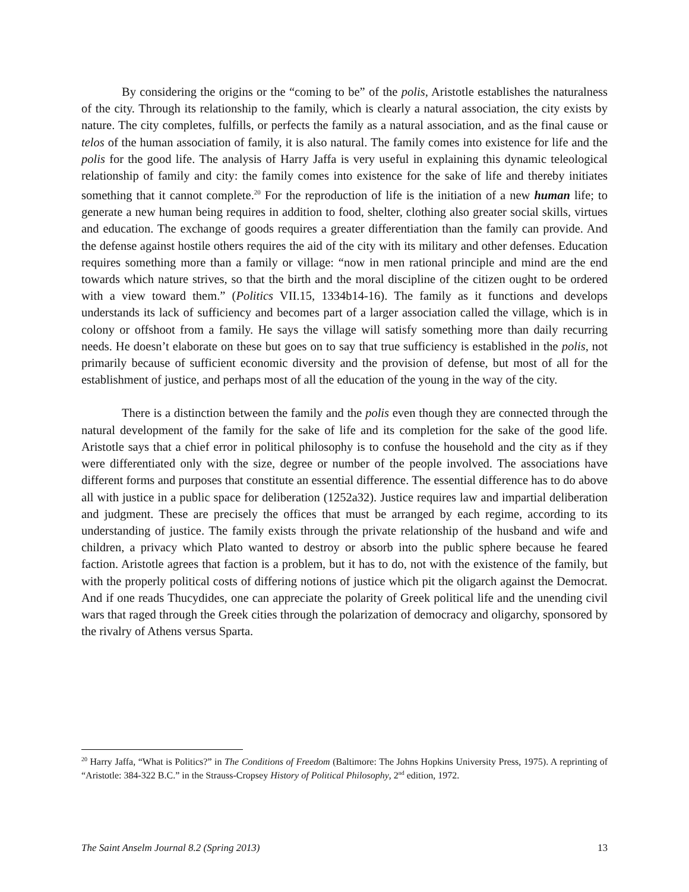By considering the origins or the “coming to be” of the polis, Aristotle establishes the naturalness of the city. Through its relationship to the family, which is clearly a natural association, the city exists by nature. The city completes, fulfills, or perfects the family as a natural association, and as the final cause or telos of the human association of family, it is also natural. The family comes into existence for life and the polis for the good life. The analysis of Harry Jaffa is very useful in explaining this dynamic teleological relationship of family and city: the family comes into existence for the sake of life and thereby initiates something that it cannot complete.<sup>20</sup> For the reproduction of life is the initiation of a new human life; to generate a new human being requires in addition to food, shelter, clothing also greater social skills, virtues and education. The exchange of goods requires a greater differentiation than the family can provide. And the defense against hostile others requires the aid of the city with its military and other defenses. Education requires something more than a family or village: “now in men rational principle and mind are the end towards which nature strives, so that the birth and the moral discipline of the citizen ought to be ordered with a view toward them.” (Politics VII.15, 1334b14-16). The family as it functions and develops understands its lack of sufficiency and becomes part of a larger association called the village, which is in colony or offshoot from a family. He says the village will satisfy something more than daily recurring needs. He doesn’t elaborate on these but goes on to say that true sufficiency is established in the polis, not primarily because of sufficient economic diversity and the provision of defense, but most of all for the establishment of justice, and perhaps most of all the education of the young in the way of the city.
There is a distinction between the family and the polis even though they are connected through the natural development of the family for the sake of life and its completion for the sake of the good life. Aristotle says that a chief error in political philosophy is to confuse the household and the city as if they were differentiated only with the size, degree or number of the people involved. The associations have different forms and purposes that constitute an essential difference. The essential difference has to do above all with justice in a public space for deliberation (1252a32). Justice requires law and impartial deliberation and judgment. These are precisely the offices that must be arranged by each regime, according to its understanding of justice. The family exists through the private relationship of the husband and wife and children, a privacy which Plato wanted to destroy or absorb into the public sphere because he feared faction. Aristotle agrees that faction is a problem, but it has to do, not with the existence of the family, but with the properly political costs of differing notions of justice which pit the oligarch against the Democrat. And if one reads Thucydides, one can appreciate the polarity of Greek political life and the unending civil wars that raged through the Greek cities through the polarization of democracy and oligarchy, sponsored by the rivalry of Athens versus Sparta.
<sup>20</sup> Harry Jaffa, “What is Politics?” in The Conditions of Freedom (Baltimore: The Johns Hopkins University Press, 1975). A reprinting of “Aristotle: 384-322 B.C.” in the Strauss-Cropsey History of Political Philosophy, 2<sup>nd</sup> edition, 1972.
The Saint Anselm Journal 8.2 (Spring 2013) 13